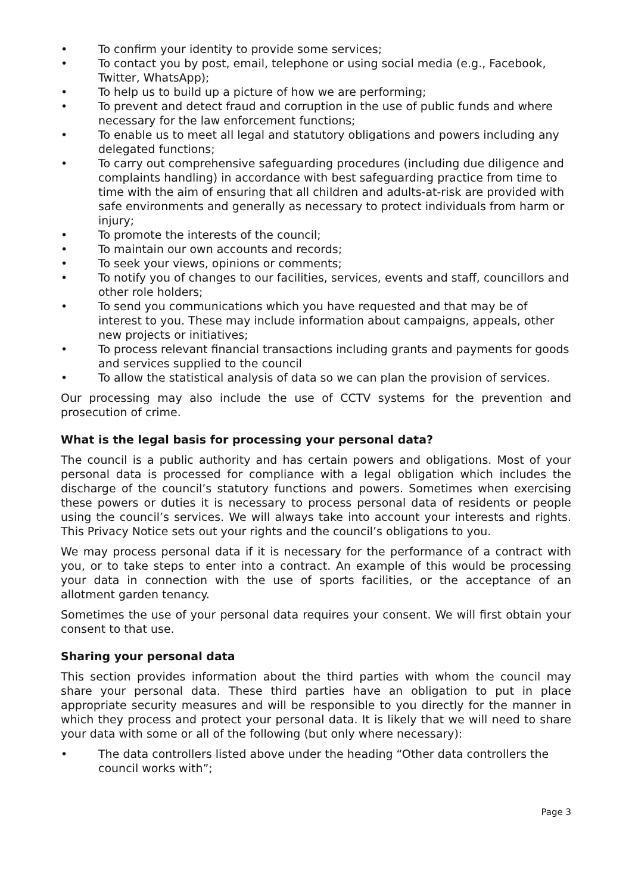• To confirm your identity to provide some services;
• To contact you by post, email, telephone or using social media (e.g., Facebook, Twitter, WhatsApp);
• To help us to build up a picture of how we are performing;
• To prevent and detect fraud and corruption in the use of public funds and where necessary for the law enforcement functions;
• To enable us to meet all legal and statutory obligations and powers including any delegated functions;
• To carry out comprehensive safeguarding procedures (including due diligence and complaints handling) in accordance with best safeguarding practice from time to time with the aim of ensuring that all children and adults-at-risk are provided with safe environments and generally as necessary to protect individuals from harm or injury;
• To promote the interests of the council;
• To maintain our own accounts and records;
• To seek your views, opinions or comments;
• To notify you of changes to our facilities, services, events and staff, councillors and other role holders;
• To send you communications which you have requested and that may be of interest to you. These may include information about campaigns, appeals, other new projects or initiatives;
• To process relevant financial transactions including grants and payments for goods and services supplied to the council
• To allow the statistical analysis of data so we can plan the provision of services.
Our processing may also include the use of CCTV systems for the prevention and prosecution of crime.
What is the legal basis for processing your personal data?
The council is a public authority and has certain powers and obligations. Most of your personal data is processed for compliance with a legal obligation which includes the discharge of the council’s statutory functions and powers. Sometimes when exercising these powers or duties it is necessary to process personal data of residents or people using the council’s services. We will always take into account your interests and rights. This Privacy Notice sets out your rights and the council’s obligations to you.
We may process personal data if it is necessary for the performance of a contract with you, or to take steps to enter into a contract. An example of this would be processing your data in connection with the use of sports facilities, or the acceptance of an allotment garden tenancy.
Sometimes the use of your personal data requires your consent. We will first obtain your consent to that use.
Sharing your personal data
This section provides information about the third parties with whom the council may share your personal data. These third parties have an obligation to put in place appropriate security measures and will be responsible to you directly for the manner in which they process and protect your personal data. It is likely that we will need to share your data with some or all of the following (but only where necessary):
• The data controllers listed above under the heading “Other data controllers the council works with”;
Page 3